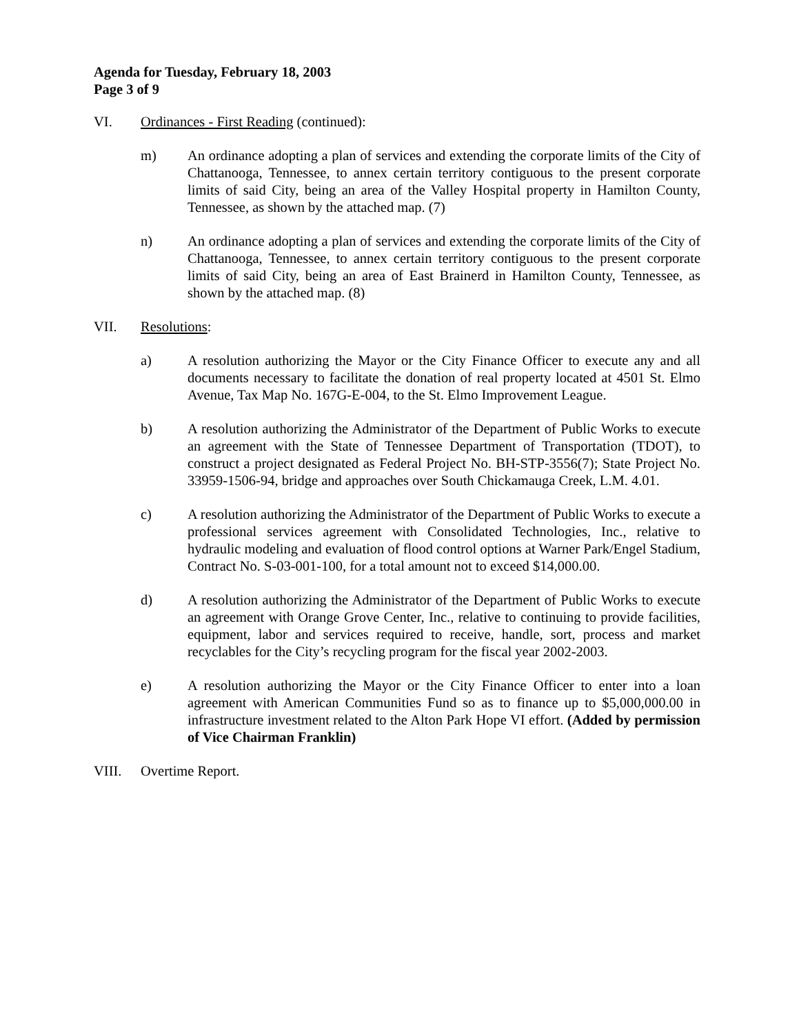Agenda for Tuesday, February 18, 2003
Page 3 of 9
VI. Ordinances - First Reading (continued):
m) An ordinance adopting a plan of services and extending the corporate limits of the City of Chattanooga, Tennessee, to annex certain territory contiguous to the present corporate limits of said City, being an area of the Valley Hospital property in Hamilton County, Tennessee, as shown by the attached map. (7)
n) An ordinance adopting a plan of services and extending the corporate limits of the City of Chattanooga, Tennessee, to annex certain territory contiguous to the present corporate limits of said City, being an area of East Brainerd in Hamilton County, Tennessee, as shown by the attached map. (8)
VII. Resolutions:
a) A resolution authorizing the Mayor or the City Finance Officer to execute any and all documents necessary to facilitate the donation of real property located at 4501 St. Elmo Avenue, Tax Map No. 167G-E-004, to the St. Elmo Improvement League.
b) A resolution authorizing the Administrator of the Department of Public Works to execute an agreement with the State of Tennessee Department of Transportation (TDOT), to construct a project designated as Federal Project No. BH-STP-3556(7); State Project No. 33959-1506-94, bridge and approaches over South Chickamauga Creek, L.M. 4.01.
c) A resolution authorizing the Administrator of the Department of Public Works to execute a professional services agreement with Consolidated Technologies, Inc., relative to hydraulic modeling and evaluation of flood control options at Warner Park/Engel Stadium, Contract No. S-03-001-100, for a total amount not to exceed $14,000.00.
d) A resolution authorizing the Administrator of the Department of Public Works to execute an agreement with Orange Grove Center, Inc., relative to continuing to provide facilities, equipment, labor and services required to receive, handle, sort, process and market recyclables for the City’s recycling program for the fiscal year 2002-2003.
e) A resolution authorizing the Mayor or the City Finance Officer to enter into a loan agreement with American Communities Fund so as to finance up to $5,000,000.00 in infrastructure investment related to the Alton Park Hope VI effort. (Added by permission of Vice Chairman Franklin)
VIII. Overtime Report.